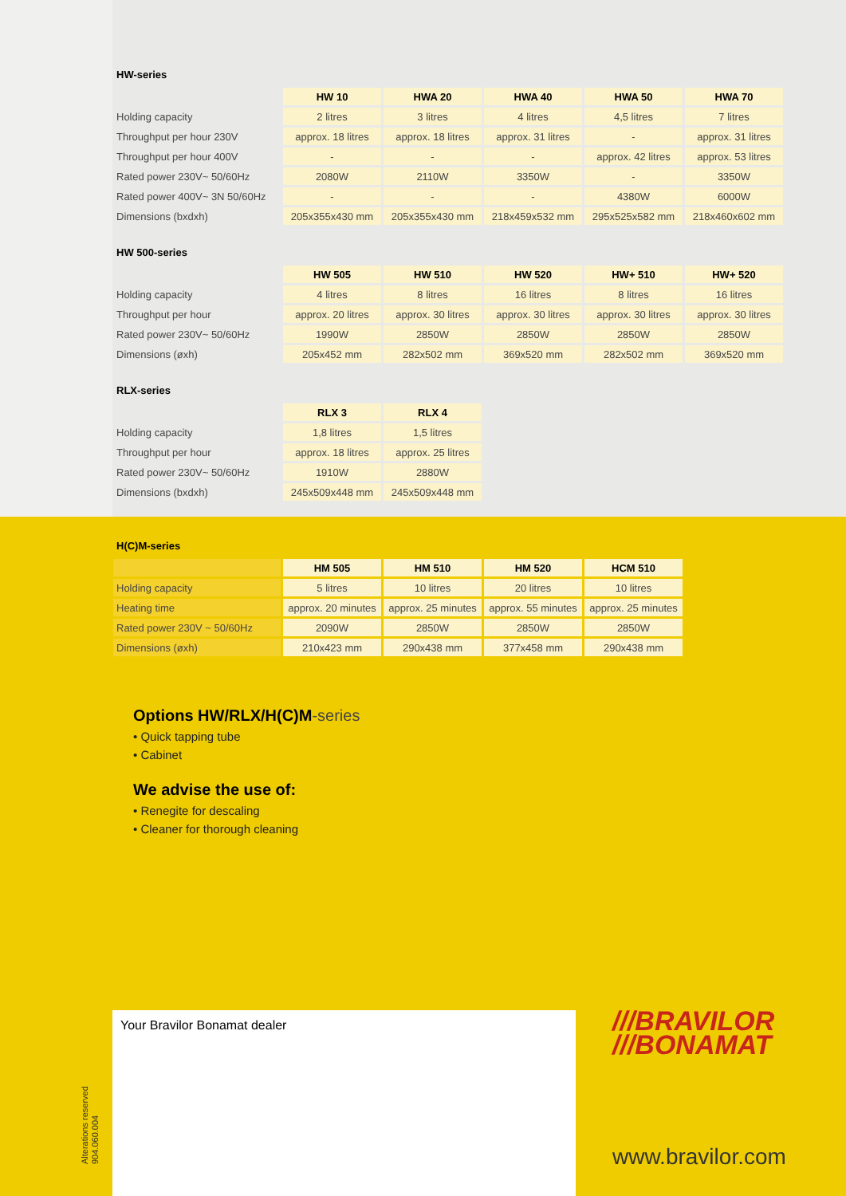HW-series
| | HW 10 | HWA 20 | HWA 40 | HWA 50 | HWA 70 |
| Holding capacity | 2 litres | 3 litres | 4 litres | 4,5 litres | 7 litres |
| Throughput per hour 230V | approx. 18 litres | approx. 18 litres | approx. 31 litres | - | approx. 31 litres |
| Throughput per hour 400V | - | - | - | approx. 42 litres | approx. 53 litres |
| Rated power 230V~ 50/60Hz | 2080W | 2110W | 3350W | - | 3350W |
| Rated power 400V~ 3N 50/60Hz | - | - | - | 4380W | 6000W |
| Dimensions (bxdxh) | 205x355x430 mm | 205x355x430 mm | 218x459x532 mm | 295x525x582 mm | 218x460x602 mm |
HW 500-series
| | HW 505 | HW 510 | HW 520 | HW+ 510 | HW+ 520 |
| Holding capacity | 4 litres | 8 litres | 16 litres | 8 litres | 16 litres |
| Throughput per hour | approx. 20 litres | approx. 30 litres | approx. 30 litres | approx. 30 litres | approx. 30 litres |
| Rated power 230V~ 50/60Hz | 1990W | 2850W | 2850W | 2850W | 2850W |
| Dimensions (øxh) | 205x452 mm | 282x502 mm | 369x520 mm | 282x502 mm | 369x520 mm |
RLX-series
| | RLX 3 | RLX 4 |
| Holding capacity | 1,8 litres | 1,5 litres |
| Throughput per hour | approx. 18 litres | approx. 25 litres |
| Rated power 230V~ 50/60Hz | 1910W | 2880W |
| Dimensions (bxdxh) | 245x509x448 mm | 245x509x448 mm |
H(C)M-series
| | HM 505 | HM 510 | HM 520 | HCM 510 |
| Holding capacity | 5 litres | 10 litres | 20 litres | 10 litres |
| Heating time | approx. 20 minutes | approx. 25 minutes | approx. 55 minutes | approx. 25 minutes |
| Rated power 230V ~ 50/60Hz | 2090W | 2850W | 2850W | 2850W |
| Dimensions (øxh) | 210x423 mm | 290x438 mm | 377x458 mm | 290x438 mm |
Options HW/RLX/H(C)M-series
• Quick tapping tube
• Cabinet
We advise the use of:
• Renegite for descaling
• Cleaner for thorough cleaning
Your Bravilor Bonamat dealer
///BRAVILOR
///BONAMAT
www.bravilor.com
Alterations reserved
904.060.004